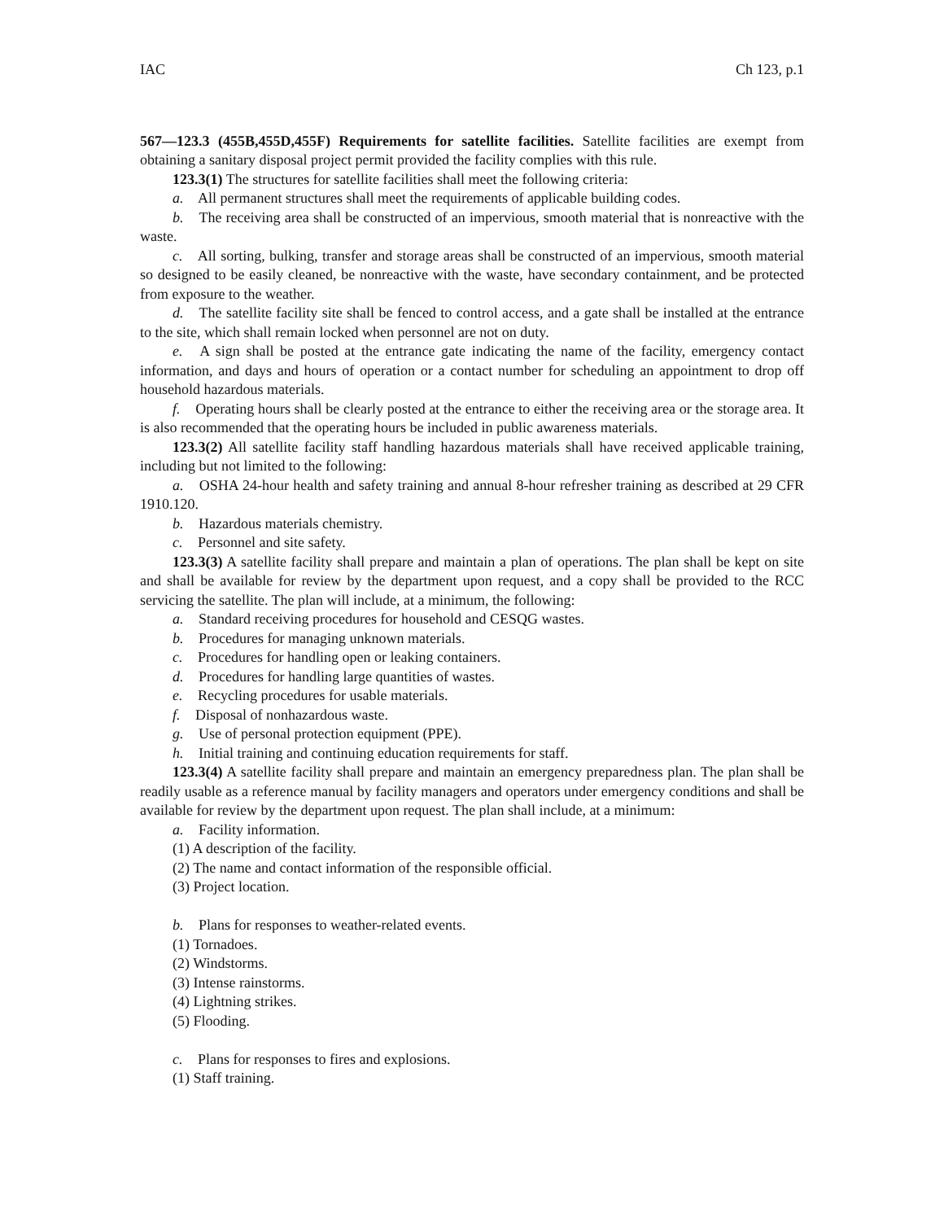IAC Ch 123, p.1
567—123.3 (455B,455D,455F) Requirements for satellite facilities. Satellite facilities are exempt from obtaining a sanitary disposal project permit provided the facility complies with this rule.
123.3(1) The structures for satellite facilities shall meet the following criteria:
a. All permanent structures shall meet the requirements of applicable building codes.
b. The receiving area shall be constructed of an impervious, smooth material that is nonreactive with the waste.
c. All sorting, bulking, transfer and storage areas shall be constructed of an impervious, smooth material so designed to be easily cleaned, be nonreactive with the waste, have secondary containment, and be protected from exposure to the weather.
d. The satellite facility site shall be fenced to control access, and a gate shall be installed at the entrance to the site, which shall remain locked when personnel are not on duty.
e. A sign shall be posted at the entrance gate indicating the name of the facility, emergency contact information, and days and hours of operation or a contact number for scheduling an appointment to drop off household hazardous materials.
f. Operating hours shall be clearly posted at the entrance to either the receiving area or the storage area. It is also recommended that the operating hours be included in public awareness materials.
123.3(2) All satellite facility staff handling hazardous materials shall have received applicable training, including but not limited to the following:
a. OSHA 24-hour health and safety training and annual 8-hour refresher training as described at 29 CFR 1910.120.
b. Hazardous materials chemistry.
c. Personnel and site safety.
123.3(3) A satellite facility shall prepare and maintain a plan of operations. The plan shall be kept on site and shall be available for review by the department upon request, and a copy shall be provided to the RCC servicing the satellite. The plan will include, at a minimum, the following:
a. Standard receiving procedures for household and CESQG wastes.
b. Procedures for managing unknown materials.
c. Procedures for handling open or leaking containers.
d. Procedures for handling large quantities of wastes.
e. Recycling procedures for usable materials.
f. Disposal of nonhazardous waste.
g. Use of personal protection equipment (PPE).
h. Initial training and continuing education requirements for staff.
123.3(4) A satellite facility shall prepare and maintain an emergency preparedness plan. The plan shall be readily usable as a reference manual by facility managers and operators under emergency conditions and shall be available for review by the department upon request. The plan shall include, at a minimum:
a. Facility information.
(1) A description of the facility.
(2) The name and contact information of the responsible official.
(3) Project location.
b. Plans for responses to weather-related events.
(1) Tornadoes.
(2) Windstorms.
(3) Intense rainstorms.
(4) Lightning strikes.
(5) Flooding.
c. Plans for responses to fires and explosions.
(1) Staff training.